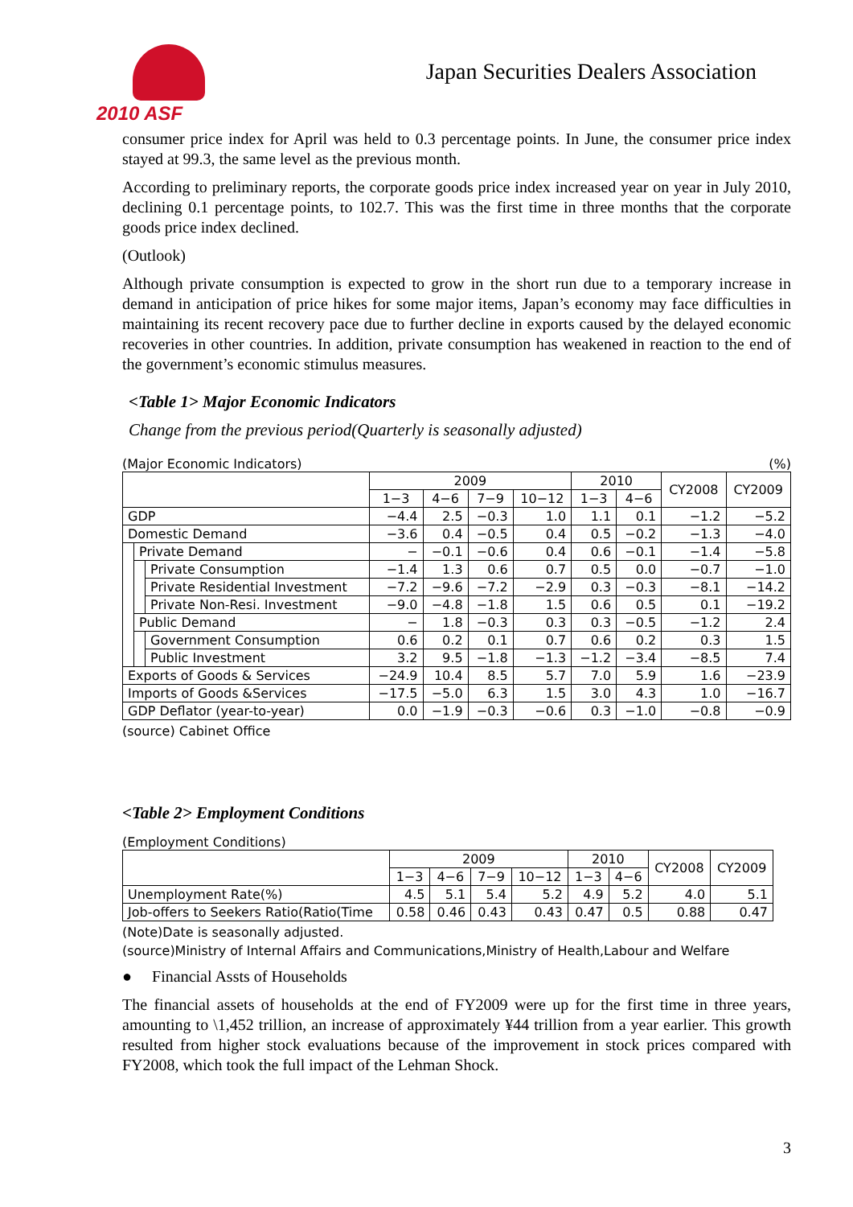2010 ASF
Japan Securities Dealers Association
consumer price index for April was held to 0.3 percentage points. In June, the consumer price index stayed at 99.3, the same level as the previous month.
According to preliminary reports, the corporate goods price index increased year on year in July 2010, declining 0.1 percentage points, to 102.7. This was the first time in three months that the corporate goods price index declined.
(Outlook)
Although private consumption is expected to grow in the short run due to a temporary increase in demand in anticipation of price hikes for some major items, Japan’s economy may face difficulties in maintaining its recent recovery pace due to further decline in exports caused by the delayed economic recoveries in other countries. In addition, private consumption has weakened in reaction to the end of the government’s economic stimulus measures.
<Table 1> Major Economic Indicators
Change from the previous period(Quarterly is seasonally adjusted)
(Major Economic Indicators) (%)
| | | | 2009 | | | | 2010 | | CY2008 | CY2009 |
| --- | --- | --- | --- | --- | --- | --- | --- | --- | --- | --- |
| | | | 1−3 | 4−6 | 7−9 | 10−12 | 1−3 | 4−6 | | |
| GDP | | | −4.4 | 2.5 | −0.3 | 1.0 | 1.1 | 0.1 | −1.2 | −5.2 |
| Domestic Demand | | | −3.6 | 0.4 | −0.5 | 0.4 | 0.5 | −0.2 | −1.3 | −4.0 |
| | Private Demand | | − | −0.1 | −0.6 | 0.4 | 0.6 | −0.1 | −1.4 | −5.8 |
| | | Private Consumption | −1.4 | 1.3 | 0.6 | 0.7 | 0.5 | 0.0 | −0.7 | −1.0 |
| | | Private Residential Investment | −7.2 | −9.6 | −7.2 | −2.9 | 0.3 | −0.3 | −8.1 | −14.2 |
| | | Private Non-Resi. Investment | −9.0 | −4.8 | −1.8 | 1.5 | 0.6 | 0.5 | 0.1 | −19.2 |
| | Public Demand | | − | 1.8 | −0.3 | 0.3 | 0.3 | −0.5 | −1.2 | 2.4 |
| | | Government Consumption | 0.6 | 0.2 | 0.1 | 0.7 | 0.6 | 0.2 | 0.3 | 1.5 |
| | | Public Investment | 3.2 | 9.5 | −1.8 | −1.3 | −1.2 | −3.4 | −8.5 | 7.4 |
| Exports of Goods & Services | | | −24.9 | 10.4 | 8.5 | 5.7 | 7.0 | 5.9 | 1.6 | −23.9 |
| Imports of Goods &Services | | | −17.5 | −5.0 | 6.3 | 1.5 | 3.0 | 4.3 | 1.0 | −16.7 |
| GDP Deflator (year-to-year) | | | 0.0 | −1.9 | −0.3 | −0.6 | 0.3 | −1.0 | −0.8 | −0.9 |
(source) Cabinet Office
<Table 2> Employment Conditions
(Employment Conditions)
| | 2009 | | | | 2010 | | CY2008 | CY2009 |
| --- | --- | --- | --- | --- | --- | --- | --- | --- |
| | 1−3 | 4−6 | 7−9 | 10−12 | 1−3 | 4−6 | | |
| Unemployment Rate(%) | 4.5 | 5.1 | 5.4 | 5.2 | 4.9 | 5.2 | 4.0 | 5.1 |
| Job-offers to Seekers Ratio(Ratio(Time | 0.58 | 0.46 | 0.43 | 0.43 | 0.47 | 0.5 | 0.88 | 0.47 |
(Note)Date is seasonally adjusted.
(source)Ministry of Internal Affairs and Communications,Ministry of Health,Labour and Welfare
● Financial Assts of Households
The financial assets of households at the end of FY2009 were up for the first time in three years, amounting to \1,452 trillion, an increase of approximately ¥44 trillion from a year earlier. This growth resulted from higher stock evaluations because of the improvement in stock prices compared with FY2008, which took the full impact of the Lehman Shock.
3